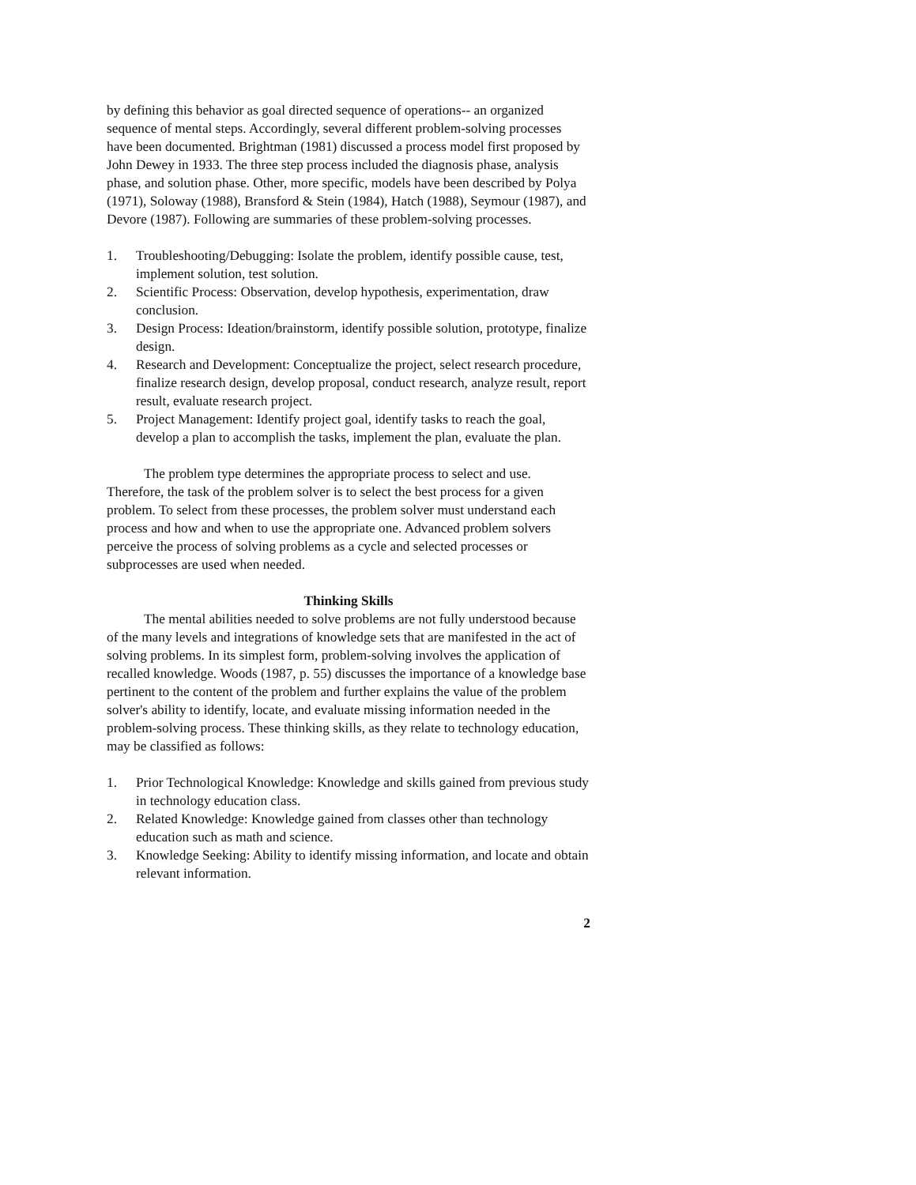by defining this behavior as goal directed sequence of operations-- an organized sequence of mental steps. Accordingly, several different problem-solving processes have been documented. Brightman (1981) discussed a process model first proposed by John Dewey in 1933. The three step process included the diagnosis phase, analysis phase, and solution phase. Other, more specific, models have been described by Polya (1971), Soloway (1988), Bransford & Stein (1984), Hatch (1988), Seymour (1987), and Devore (1987). Following are summaries of these problem-solving processes.
1. Troubleshooting/Debugging: Isolate the problem, identify possible cause, test, implement solution, test solution.
2. Scientific Process: Observation, develop hypothesis, experimentation, draw conclusion.
3. Design Process: Ideation/brainstorm, identify possible solution, prototype, finalize design.
4. Research and Development: Conceptualize the project, select research procedure, finalize research design, develop proposal, conduct research, analyze result, report result, evaluate research project.
5. Project Management: Identify project goal, identify tasks to reach the goal, develop a plan to accomplish the tasks, implement the plan, evaluate the plan.
The problem type determines the appropriate process to select and use. Therefore, the task of the problem solver is to select the best process for a given problem. To select from these processes, the problem solver must understand each process and how and when to use the appropriate one. Advanced problem solvers perceive the process of solving problems as a cycle and selected processes or subprocesses are used when needed.
Thinking Skills
The mental abilities needed to solve problems are not fully understood because of the many levels and integrations of knowledge sets that are manifested in the act of solving problems. In its simplest form, problem-solving involves the application of recalled knowledge. Woods (1987, p. 55) discusses the importance of a knowledge base pertinent to the content of the problem and further explains the value of the problem solver's ability to identify, locate, and evaluate missing information needed in the problem-solving process. These thinking skills, as they relate to technology education, may be classified as follows:
1. Prior Technological Knowledge: Knowledge and skills gained from previous study in technology education class.
2. Related Knowledge: Knowledge gained from classes other than technology education such as math and science.
3. Knowledge Seeking: Ability to identify missing information, and locate and obtain relevant information.
2